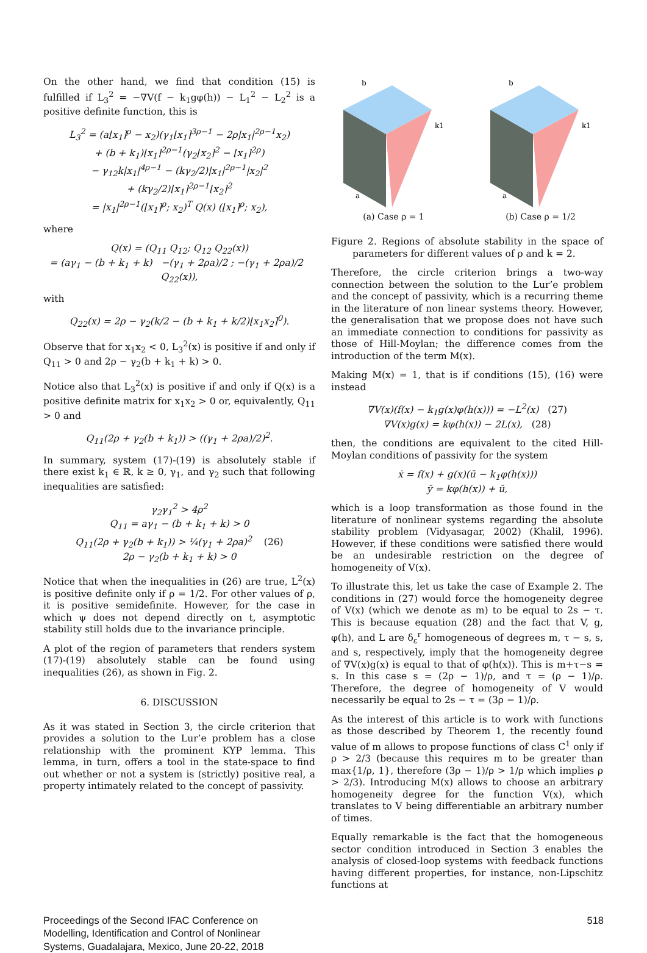On the other hand, we find that condition (15) is fulfilled if L<sub>3</sub><sup>2</sup> = −∇V(f − k<sub>1</sub>gφ(h)) − L<sub>1</sub><sup>2</sup> − L<sub>2</sub><sup>2</sup> is a positive definite function, this is
L<sub>3</sub><sup>2</sup> = (a⌊x<sub>1</sub>⌉<sup>ρ</sup> − x<sub>2</sub>)(γ<sub>1</sub>⌊x<sub>1</sub>⌉<sup>3ρ−1</sup> − 2ρ|x<sub>1</sub>|<sup>2ρ−1</sup>x<sub>2</sub>)
+ (b + k<sub>1</sub>)⌊x<sub>1</sub>⌉<sup>2ρ−1</sup>(γ<sub>2</sub>⌊x<sub>2</sub>⌉<sup>2</sup> − ⌊x<sub>1</sub>⌉<sup>2ρ</sup>)
− γ<sub>12</sub>k|x<sub>1</sub>|<sup>4ρ−1</sup> − (kγ<sub>2</sub>/2)|x<sub>1</sub>|<sup>2ρ−1</sup>|x<sub>2</sub>|<sup>2</sup>
+ (kγ<sub>2</sub>/2)⌊x<sub>1</sub>⌉<sup>2ρ−1</sup>⌊x<sub>2</sub>⌉<sup>2</sup>
= |x<sub>1</sub>|<sup>2ρ−1</sup>(⌊x<sub>1</sub>⌉<sup>ρ</sup>; x<sub>2</sub>)<sup>T</sup> Q(x) (⌊x<sub>1</sub>⌉<sup>ρ</sup>; x<sub>2</sub>),
where
Q(x) = (Q<sub>11</sub> Q<sub>12</sub>; Q<sub>12</sub> Q<sub>22</sub>(x))
= (aγ<sub>1</sub> − (b + k<sub>1</sub> + k) −(γ<sub>1</sub> + 2ρa)/2 ; −(γ<sub>1</sub> + 2ρa)/2 Q<sub>22</sub>(x)),
with
Q<sub>22</sub>(x) = 2ρ − γ<sub>2</sub>(k/2 − (b + k<sub>1</sub> + k/2)⌊x<sub>1</sub>x<sub>2</sub>⌉<sup>0</sup>).
Observe that for x<sub>1</sub>x<sub>2</sub> < 0, L<sub>3</sub><sup>2</sup>(x) is positive if and only if Q<sub>11</sub> > 0 and 2ρ − γ<sub>2</sub>(b + k<sub>1</sub> + k) > 0.
Notice also that L<sub>3</sub><sup>2</sup>(x) is positive if and only if Q(x) is a positive definite matrix for x<sub>1</sub>x<sub>2</sub> > 0 or, equivalently, Q<sub>11</sub> > 0 and
Q<sub>11</sub>(2ρ + γ<sub>2</sub>(b + k<sub>1</sub>)) > ((γ<sub>1</sub> + 2ρa)/2)<sup>2</sup>.
In summary, system (17)-(19) is absolutely stable if there exist k<sub>1</sub> ∈ ℝ, k ≥ 0, γ<sub>1</sub>, and γ<sub>2</sub> such that following inequalities are satisfied:
γ<sub>2</sub>γ<sub>1</sub><sup>2</sup> > 4ρ<sup>2</sup>
Q<sub>11</sub> = aγ<sub>1</sub> − (b + k<sub>1</sub> + k) > 0
Q<sub>11</sub>(2ρ + γ<sub>2</sub>(b + k<sub>1</sub>)) > ¼(γ<sub>1</sub> + 2ρa)<sup>2</sup> (26)
2ρ − γ<sub>2</sub>(b + k<sub>1</sub> + k) > 0
Notice that when the inequalities in (26) are true, L<sup>2</sup>(x) is positive definite only if ρ = 1/2. For other values of ρ, it is positive semidefinite. However, for the case in which ψ does not depend directly on t, asymptotic stability still holds due to the invariance principle.
A plot of the region of parameters that renders system (17)-(19) absolutely stable can be found using inequalities (26), as shown in Fig. 2.
6. DISCUSSION
As it was stated in Section 3, the circle criterion that provides a solution to the Lur’e problem has a close relationship with the prominent KYP lemma. This lemma, in turn, offers a tool in the state-space to find out whether or not a system is (strictly) positive real, a property intimately related to the concept of passivity.
b
k1
a
(a) Case ρ = 1
b
k1
a
(b) Case ρ = 1/2
Figure 2. Regions of absolute stability in the space of parameters for different values of ρ and k = 2.
Therefore, the circle criterion brings a two-way connection between the solution to the Lur’e problem and the concept of passivity, which is a recurring theme in the literature of non linear systems theory. However, the generalisation that we propose does not have such an immediate connection to conditions for passivity as those of Hill-Moylan; the difference comes from the introduction of the term M(x).
Making M(x) = 1, that is if conditions (15), (16) were instead
∇V(x)(f(x) − k<sub>1</sub>g(x)φ(h(x))) = −L<sup>2</sup>(x) (27)
∇V(x)g(x) = kφ(h(x)) − 2L(x), (28)
then, the conditions are equivalent to the cited Hill-Moylan conditions of passivity for the system
ẋ = f(x) + g(x)(ū − k<sub>1</sub>φ(h(x)))
ȳ = kφ(h(x)) + ū,
which is a loop transformation as those found in the literature of nonlinear systems regarding the absolute stability problem (Vidyasagar, 2002) (Khalil, 1996). However, if these conditions were satisfied there would be an undesirable restriction on the degree of homogeneity of V(x).
To illustrate this, let us take the case of Example 2. The conditions in (27) would force the homogeneity degree of V(x) (which we denote as m) to be equal to 2s − τ. This is because equation (28) and the fact that V, g, φ(h), and L are δ<sub>ε</sub><sup>r</sup> homogeneous of degrees m, τ − s, s, and s, respectively, imply that the homogeneity degree of ∇V(x)g(x) is equal to that of φ(h(x)). This is m+τ−s = s. In this case s = (2ρ − 1)/ρ, and τ = (ρ − 1)/ρ. Therefore, the degree of homogeneity of V would necessarily be equal to 2s − τ = (3ρ − 1)/ρ.
As the interest of this article is to work with functions as those described by Theorem 1, the recently found value of m allows to propose functions of class C<sup>1</sup> only if ρ > 2/3 (because this requires m to be greater than max{1/ρ, 1}, therefore (3ρ − 1)/ρ > 1/ρ which implies ρ > 2/3). Introducing M(x) allows to choose an arbitrary homogeneity degree for the function V(x), which translates to V being differentiable an arbitrary number of times.
Equally remarkable is the fact that the homogeneous sector condition introduced in Section 3 enables the analysis of closed-loop systems with feedback functions having different properties, for instance, non-Lipschitz functions at
Proceedings of the Second IFAC Conference on
Modelling, Identification and Control of Nonlinear
Systems, Guadalajara, Mexico, June 20-22, 2018
518